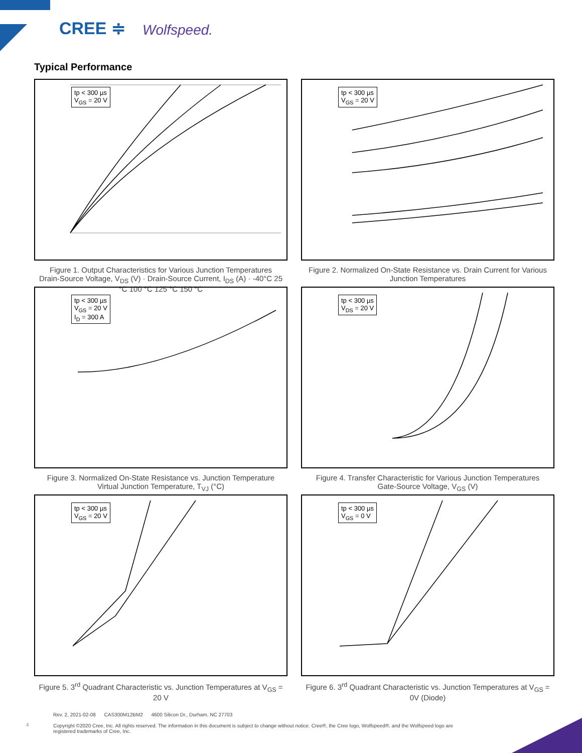CREE ≑ Wolfspeed.
Typical Performance
tp < 300 µs
V<sub>GS</sub> = 20 V
Figure 1. Output Characteristics for Various Junction Temperatures
Drain-Source Voltage, V<sub>DS</sub> (V) · Drain-Source Current, I<sub>DS</sub> (A) · -40°C 25 °C 100 °C 125 °C 150 °C
tp < 300 µs
V<sub>GS</sub> = 20 V
Figure 2. Normalized On-State Resistance vs. Drain Current for Various Junction Temperatures
tp < 300 µs
V<sub>GS</sub> = 20 V
I<sub>D</sub> = 300 A
Figure 3. Normalized On-State Resistance vs. Junction Temperature
Virtual Junction Temperature, T<sub>VJ</sub> (°C)
tp < 300 µs
V<sub>DS</sub> = 20 V
Figure 4. Transfer Characteristic for Various Junction Temperatures
Gate-Source Voltage, V<sub>GS</sub> (V)
tp < 300 µs
V<sub>GS</sub> = 20 V
Figure 5. 3<sup>rd</sup> Quadrant Characteristic vs. Junction Temperatures at V<sub>GS</sub> = 20 V
tp < 300 µs
V<sub>GS</sub> = 0 V
Figure 6. 3<sup>rd</sup> Quadrant Characteristic vs. Junction Temperatures at V<sub>GS</sub> = 0V (Diode)
4
Rev. 2, 2021-02-08 CAS300M12BM2 4600 Silicon Dr., Durham, NC 27703
Copyright ©2020 Cree, Inc. All rights reserved. The information in this document is subject to change without notice. Cree®, the Cree logo, Wolfspeed®, and the Wolfspeed logo are registered trademarks of Cree, Inc.